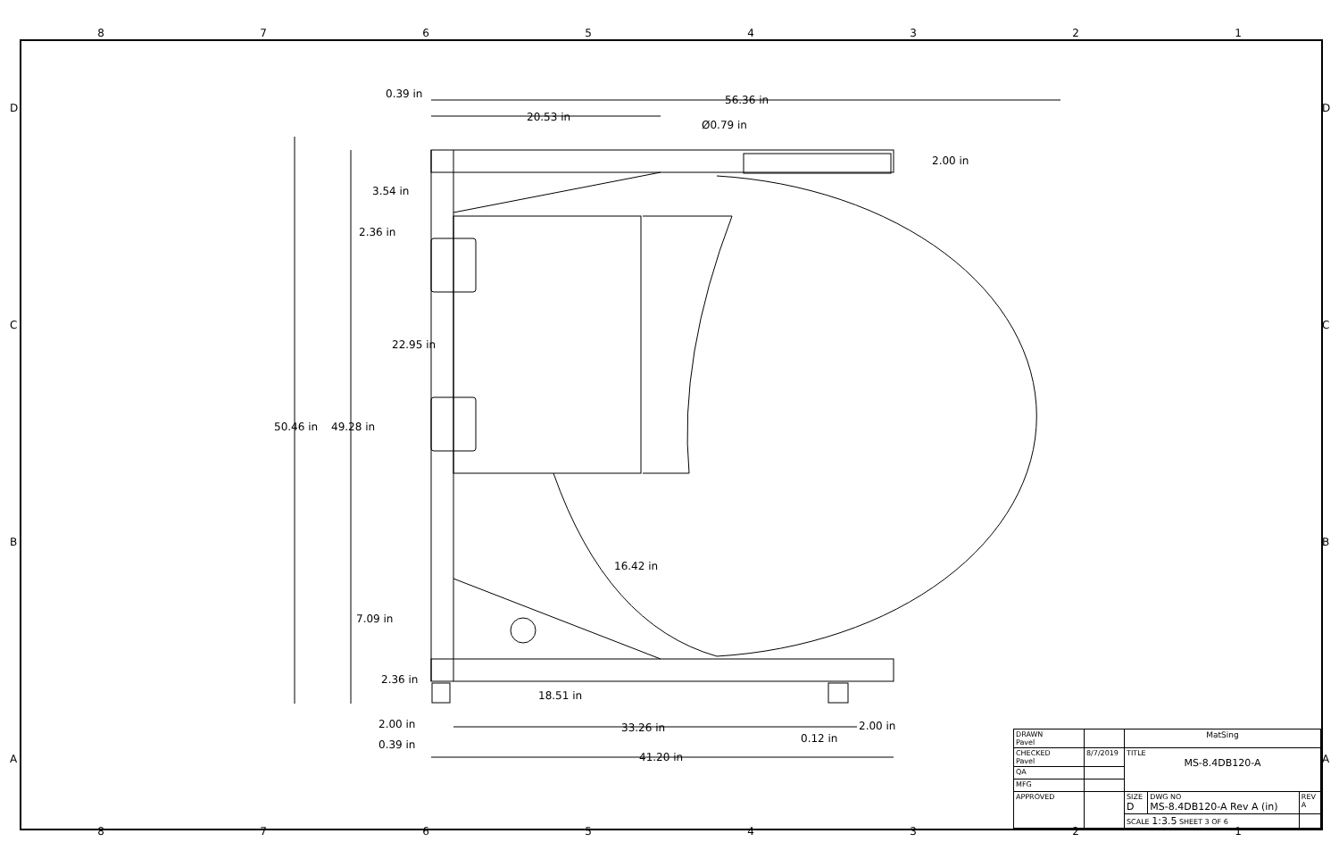87654321
0.39 in 56.36 in
20.53 in
Ø0.79 in
2.00 in
3.54 in
2.36 in
22.95 in
50.46 in 49.28 in
16.42 in
7.09 in
2.36 in
18.51 in
2.00 in 33.26 in 2.00 in
0.12 in
0.39 in
41.20 in
D D
C C
B B
A A
| DRAWN Pavel | | MatSing | | |
| CHECKED Pavel | 8/7/2019 | TITLE MS-8.4DB120-A | | |
| QA | | | | |
| MFG | | | | |
| APPROVED | | SIZE D | DWG NO MS-8.4DB120-A Rev A (in) | REV A |
| | | SCALE 1:3.5 SHEET 3 OF 6 | | |
87654321